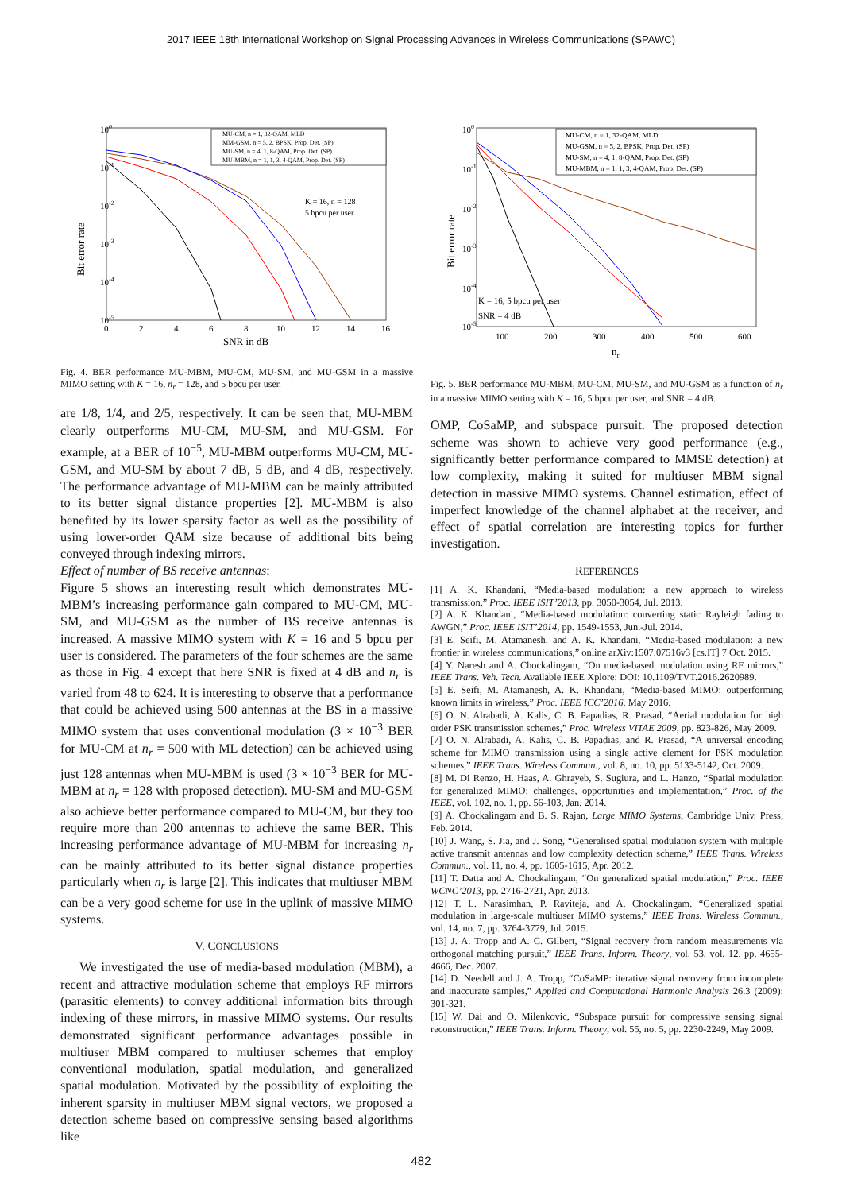2017 IEEE 18th International Workshop on Signal Processing Advances in Wireless Communications (SPAWC)
Bit error rate
100
10-1
10-2
10-3
10-4
10-5
0
2
4
6
8
10
12
14
16
SNR in dB
MU-CM, n = 1, 32-QAM, MLD
MM-GSM, n = 5, 2, BPSK, Prop. Det. (SP)
MU-SM, n = 4, 1, 8-QAM, Prop. Det. (SP)
MU-MBM, n = 1, 1, 3, 4-QAM, Prop. Det. (SP)
K = 16, n = 128
5 bpcu per user
Fig. 4. BER performance MU-MBM, MU-CM, MU-SM, and MU-GSM in a massive MIMO setting with K = 16, n<sub>r</sub> = 128, and 5 bpcu per user.
are 1/8, 1/4, and 2/5, respectively. It can be seen that, MU-MBM clearly outperforms MU-CM, MU-SM, and MU-GSM. For example, at a BER of 10<sup>−5</sup>, MU-MBM outperforms MU-CM, MU-GSM, and MU-SM by about 7 dB, 5 dB, and 4 dB, respectively. The performance advantage of MU-MBM can be mainly attributed to its better signal distance properties [2]. MU-MBM is also benefited by its lower sparsity factor as well as the possibility of using lower-order QAM size because of additional bits being conveyed through indexing mirrors.
Effect of number of BS receive antennas:
Figure 5 shows an interesting result which demonstrates MU-MBM’s increasing performance gain compared to MU-CM, MU-SM, and MU-GSM as the number of BS receive antennas is increased. A massive MIMO system with K = 16 and 5 bpcu per user is considered. The parameters of the four schemes are the same as those in Fig. 4 except that here SNR is fixed at 4 dB and n<sub>r</sub> is varied from 48 to 624. It is interesting to observe that a performance that could be achieved using 500 antennas at the BS in a massive MIMO system that uses conventional modulation (3 × 10<sup>−3</sup> BER for MU-CM at n<sub>r</sub> = 500 with ML detection) can be achieved using just 128 antennas when MU-MBM is used (3 × 10<sup>−3</sup> BER for MU-MBM at n<sub>r</sub> = 128 with proposed detection). MU-SM and MU-GSM also achieve better performance compared to MU-CM, but they too require more than 200 antennas to achieve the same BER. This increasing performance advantage of MU-MBM for increasing n<sub>r</sub> can be mainly attributed to its better signal distance properties particularly when n<sub>r</sub> is large [2]. This indicates that multiuser MBM can be a very good scheme for use in the uplink of massive MIMO systems.
V. CONCLUSIONS
We investigated the use of media-based modulation (MBM), a recent and attractive modulation scheme that employs RF mirrors (parasitic elements) to convey additional information bits through indexing of these mirrors, in massive MIMO systems. Our results demonstrated significant performance advantages possible in multiuser MBM compared to multiuser schemes that employ conventional modulation, spatial modulation, and generalized spatial modulation. Motivated by the possibility of exploiting the inherent sparsity in multiuser MBM signal vectors, we proposed a detection scheme based on compressive sensing based algorithms like
Bit error rate
100
10-1
10-2
10-3
10-4
10-5
100
200
300
400
500
600
nr
MU-CM, n = 1, 32-QAM, MLD
MU-GSM, n = 5, 2, BPSK, Prop. Det. (SP)
MU-SM, n = 4, 1, 8-QAM, Prop. Det. (SP)
MU-MBM, n = 1, 1, 3, 4-QAM, Prop. Det. (SP)
K = 16, 5 bpcu per user
SNR = 4 dB
Fig. 5. BER performance MU-MBM, MU-CM, MU-SM, and MU-GSM as a function of n<sub>r</sub> in a massive MIMO setting with K = 16, 5 bpcu per user, and SNR = 4 dB.
OMP, CoSaMP, and subspace pursuit. The proposed detection scheme was shown to achieve very good performance (e.g., significantly better performance compared to MMSE detection) at low complexity, making it suited for multiuser MBM signal detection in massive MIMO systems. Channel estimation, effect of imperfect knowledge of the channel alphabet at the receiver, and effect of spatial correlation are interesting topics for further investigation.
REFERENCES
[1] A. K. Khandani, “Media-based modulation: a new approach to wireless transmission,” Proc. IEEE ISIT’2013, pp. 3050-3054, Jul. 2013.
[2] A. K. Khandani, “Media-based modulation: converting static Rayleigh fading to AWGN,” Proc. IEEE ISIT’2014, pp. 1549-1553, Jun.-Jul. 2014.
[3] E. Seifi, M. Atamanesh, and A. K. Khandani, “Media-based modulation: a new frontier in wireless communications,” online arXiv:1507.07516v3 [cs.IT] 7 Oct. 2015.
[4] Y. Naresh and A. Chockalingam, “On media-based modulation using RF mirrors,” IEEE Trans. Veh. Tech. Available IEEE Xplore: DOI: 10.1109/TVT.2016.2620989.
[5] E. Seifi, M. Atamanesh, A. K. Khandani, “Media-based MIMO: outperforming known limits in wireless,” Proc. IEEE ICC’2016, May 2016.
[6] O. N. Alrabadi, A. Kalis, C. B. Papadias, R. Prasad, “Aerial modulation for high order PSK transmission schemes,” Proc. Wireless VITAE 2009, pp. 823-826, May 2009.
[7] O. N. Alrabadi, A. Kalis, C. B. Papadias, and R. Prasad, “A universal encoding scheme for MIMO transmission using a single active element for PSK modulation schemes,” IEEE Trans. Wireless Commun., vol. 8, no. 10, pp. 5133-5142, Oct. 2009.
[8] M. Di Renzo, H. Haas, A. Ghrayeb, S. Sugiura, and L. Hanzo, “Spatial modulation for generalized MIMO: challenges, opportunities and implementation,” Proc. of the IEEE, vol. 102, no. 1, pp. 56-103, Jan. 2014.
[9] A. Chockalingam and B. S. Rajan, Large MIMO Systems, Cambridge Univ. Press, Feb. 2014.
[10] J. Wang, S. Jia, and J. Song, “Generalised spatial modulation system with multiple active transmit antennas and low complexity detection scheme,” IEEE Trans. Wireless Commun., vol. 11, no. 4, pp. 1605-1615, Apr. 2012.
[11] T. Datta and A. Chockalingam, “On generalized spatial modulation,” Proc. IEEE WCNC’2013, pp. 2716-2721, Apr. 2013.
[12] T. L. Narasimhan, P. Raviteja, and A. Chockalingam. “Generalized spatial modulation in large-scale multiuser MIMO systems,” IEEE Trans. Wireless Commun., vol. 14, no. 7, pp. 3764-3779, Jul. 2015.
[13] J. A. Tropp and A. C. Gilbert, “Signal recovery from random measurements via orthogonal matching pursuit,” IEEE Trans. Inform. Theory, vol. 53, vol. 12, pp. 4655-4666, Dec. 2007.
[14] D. Needell and J. A. Tropp, “CoSaMP: iterative signal recovery from incomplete and inaccurate samples,” Applied and Computational Harmonic Analysis 26.3 (2009): 301-321.
[15] W. Dai and O. Milenkovic, “Subspace pursuit for compressive sensing signal reconstruction,” IEEE Trans. Inform. Theory, vol. 55, no. 5, pp. 2230-2249, May 2009.
482